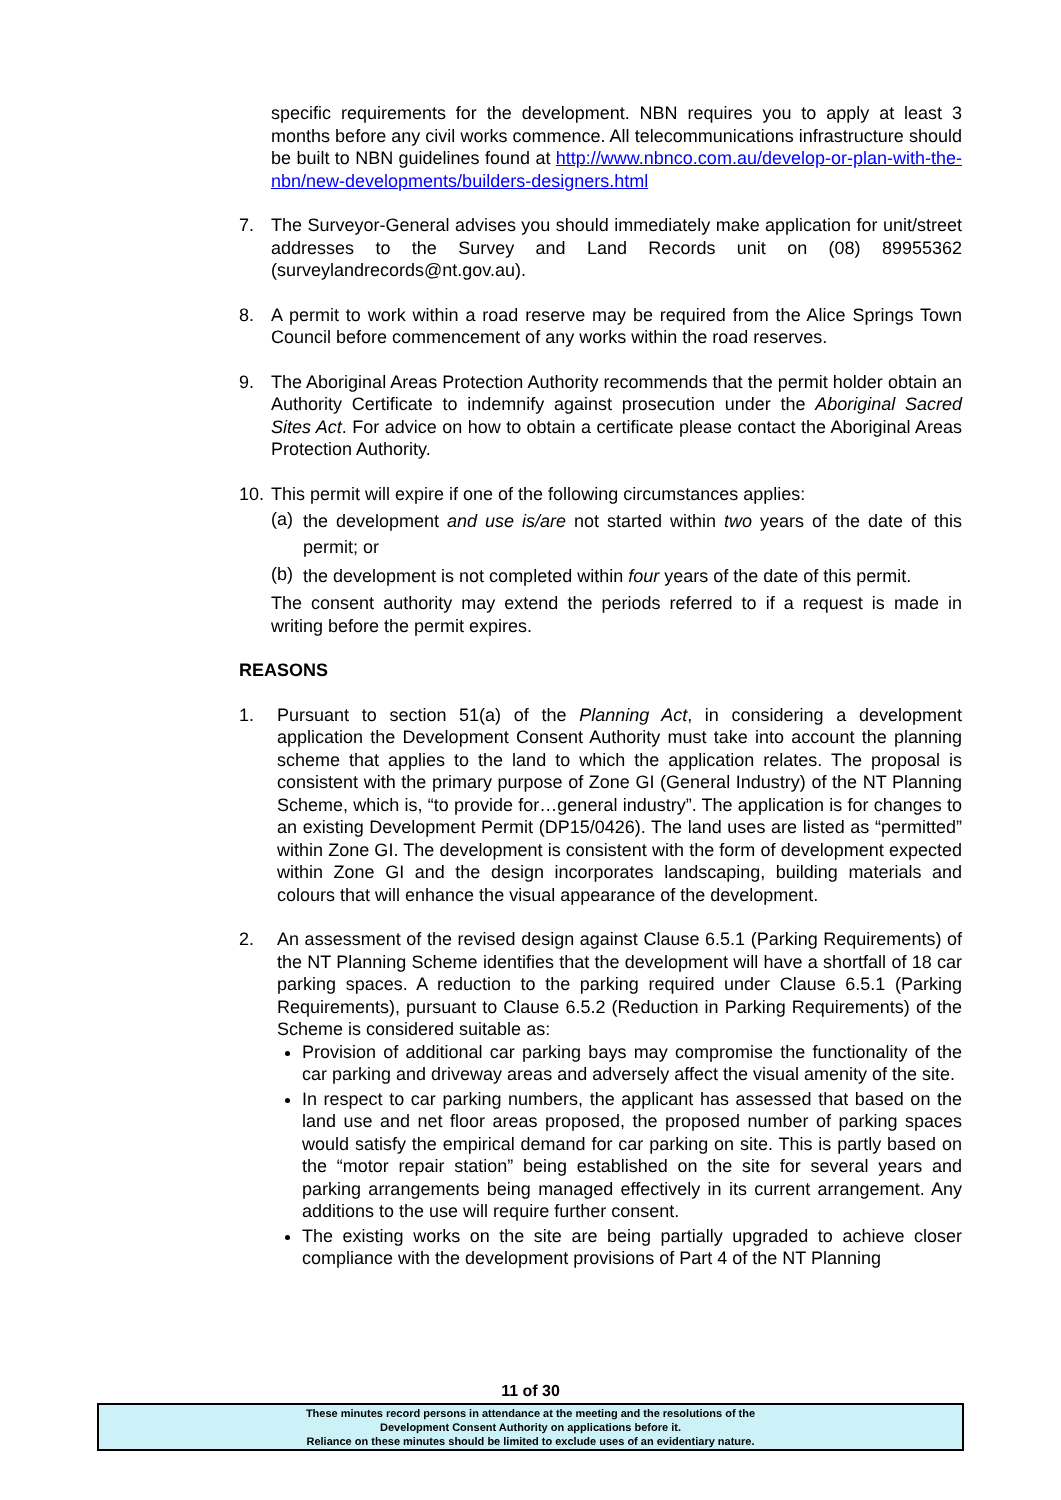specific requirements for the development. NBN requires you to apply at least 3 months before any civil works commence. All telecommunications infrastructure should be built to NBN guidelines found at http://www.nbnco.com.au/develop-or-plan-with-the-nbn/new-developments/builders-designers.html
7. The Surveyor-General advises you should immediately make application for unit/street addresses to the Survey and Land Records unit on (08) 89955362 (surveylandrecords@nt.gov.au).
8. A permit to work within a road reserve may be required from the Alice Springs Town Council before commencement of any works within the road reserves.
9. The Aboriginal Areas Protection Authority recommends that the permit holder obtain an Authority Certificate to indemnify against prosecution under the Aboriginal Sacred Sites Act. For advice on how to obtain a certificate please contact the Aboriginal Areas Protection Authority.
10.
This permit will expire if one of the following circumstances applies:
(a)
the development and use is/are not started within two years of the date of this permit; or
(b)
the development is not completed within four years of the date of this permit.
The consent authority may extend the periods referred to if a request is made in writing before the permit expires.
REASONS
1. Pursuant to section 51(a) of the Planning Act, in considering a development application the Development Consent Authority must take into account the planning scheme that applies to the land to which the application relates. The proposal is consistent with the primary purpose of Zone GI (General Industry) of the NT Planning Scheme, which is, “to provide for…general industry”. The application is for changes to an existing Development Permit (DP15/0426). The land uses are listed as “permitted” within Zone GI. The development is consistent with the form of development expected within Zone GI and the design incorporates landscaping, building materials and colours that will enhance the visual appearance of the development.
2. An assessment of the revised design against Clause 6.5.1 (Parking Requirements) of the NT Planning Scheme identifies that the development will have a shortfall of 18 car parking spaces. A reduction to the parking required under Clause 6.5.1 (Parking Requirements), pursuant to Clause 6.5.2 (Reduction in Parking Requirements) of the Scheme is considered suitable as:
Provision of additional car parking bays may compromise the functionality of the car parking and driveway areas and adversely affect the visual amenity of the site.
In respect to car parking numbers, the applicant has assessed that based on the land use and net floor areas proposed, the proposed number of parking spaces would satisfy the empirical demand for car parking on site. This is partly based on the “motor repair station” being established on the site for several years and parking arrangements being managed effectively in its current arrangement. Any additions to the use will require further consent.
The existing works on the site are being partially upgraded to achieve closer compliance with the development provisions of Part 4 of the NT Planning
11 of 30
These minutes record persons in attendance at the meeting and the resolutions of the
Development Consent Authority on applications before it.
Reliance on these minutes should be limited to exclude uses of an evidentiary nature.